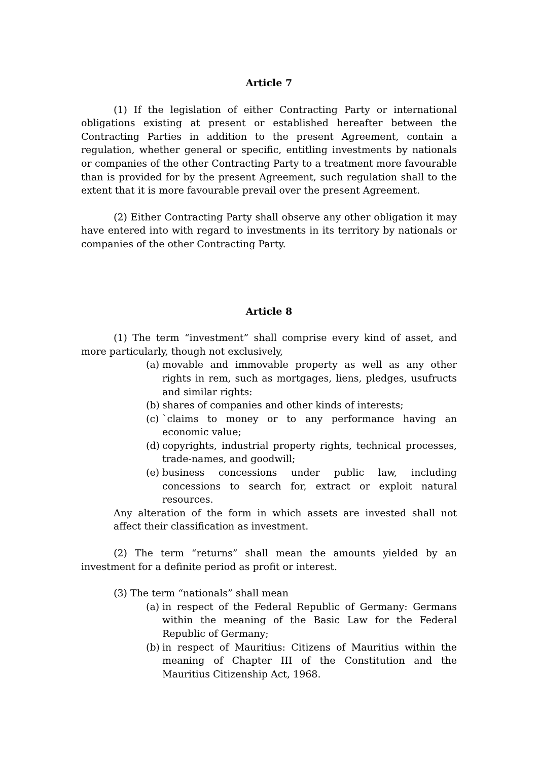Article 7
(1) If the legislation of either Contracting Party or international obligations existing at present or established hereafter between the Contracting Parties in addition to the present Agreement, contain a regulation, whether general or specific, entitling investments by nationals or companies of the other Contracting Party to a treatment more favourable than is provided for by the present Agreement, such regulation shall to the extent that it is more favourable prevail over the present Agreement.
(2) Either Contracting Party shall observe any other obligation it may have entered into with regard to investments in its territory by nationals or companies of the other Contracting Party.
Article 8
(1) The term “investment” shall comprise every kind of asset, and more particularly, though not exclusively,
(a) movable and immovable property as well as any other rights in rem, such as mortgages, liens, pledges, usufructs and similar rights:
(b) shares of companies and other kinds of interests;
(c) `claims to money or to any performance having an economic value;
(d) copyrights, industrial property rights, technical processes, trade-names, and goodwill;
(e) business concessions under public law, including concessions to search for, extract or exploit natural resources.
Any alteration of the form in which assets are invested shall not affect their classification as investment.
(2) The term “returns” shall mean the amounts yielded by an investment for a definite period as profit or interest.
(3) The term “nationals” shall mean
(a) in respect of the Federal Republic of Germany: Germans within the meaning of the Basic Law for the Federal Republic of Germany;
(b) in respect of Mauritius: Citizens of Mauritius within the meaning of Chapter III of the Constitution and the Mauritius Citizenship Act, 1968.